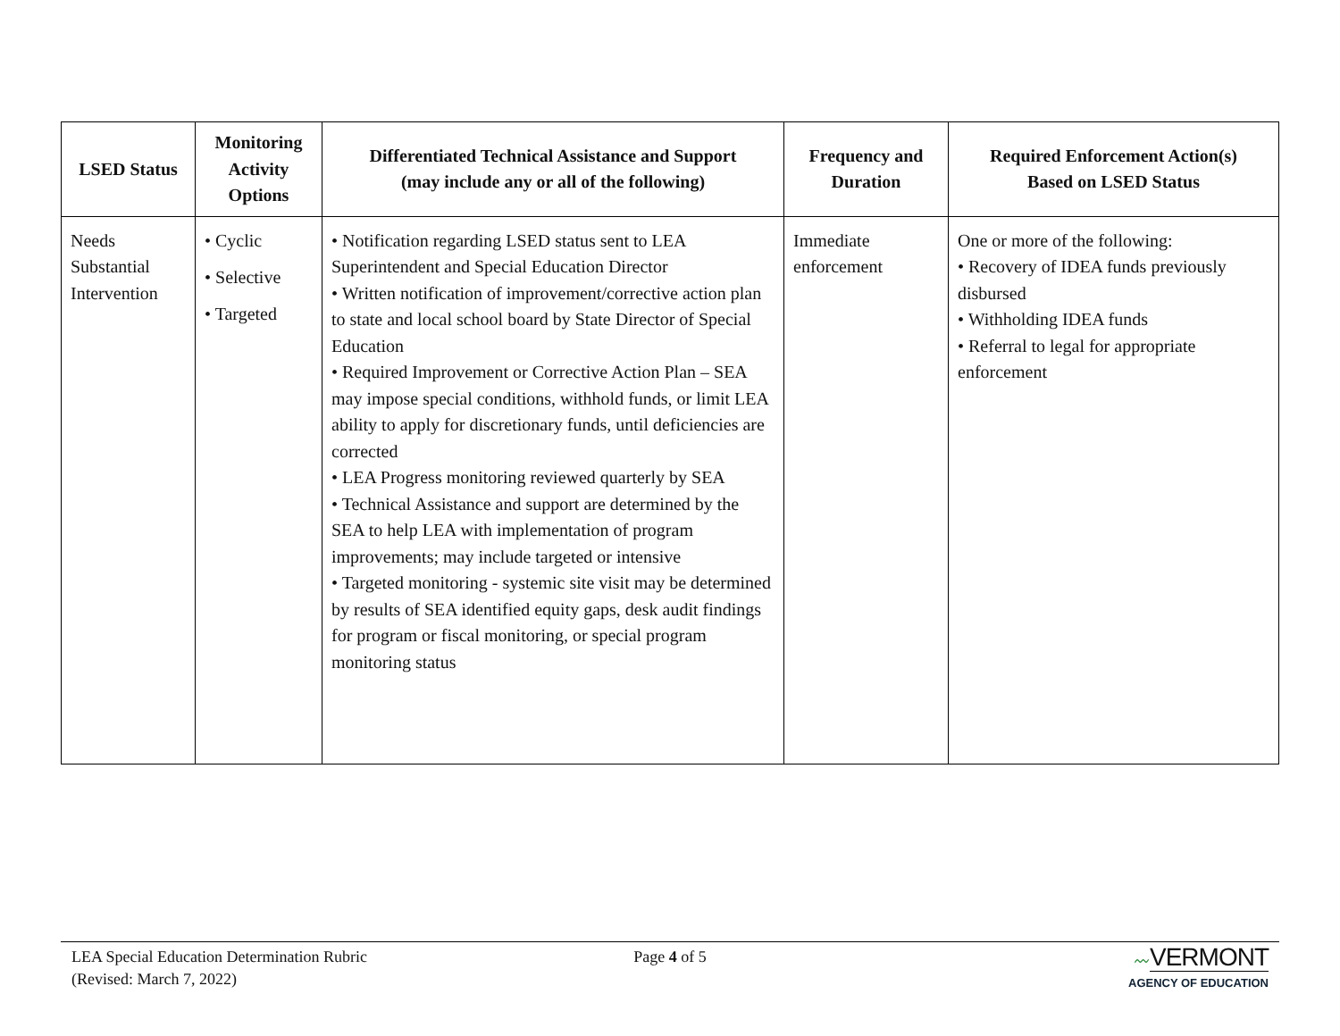| LSED Status | Monitoring Activity Options | Differentiated Technical Assistance and Support (may include any or all of the following) | Frequency and Duration | Required Enforcement Action(s) Based on LSED Status |
| --- | --- | --- | --- | --- |
| Needs Substantial Intervention | • Cyclic • Selective • Targeted | • Notification regarding LSED status sent to LEA Superintendent and Special Education Director • Written notification of improvement/corrective action plan to state and local school board by State Director of Special Education • Required Improvement or Corrective Action Plan – SEA may impose special conditions, withhold funds, or limit LEA ability to apply for discretionary funds, until deficiencies are corrected • LEA Progress monitoring reviewed quarterly by SEA • Technical Assistance and support are determined by the SEA to help LEA with implementation of program improvements; may include targeted or intensive • Targeted monitoring - systemic site visit may be determined by results of SEA identified equity gaps, desk audit findings for program or fiscal monitoring, or special program monitoring status | Immediate enforcement | One or more of the following: • Recovery of IDEA funds previously disbursed • Withholding IDEA funds • Referral to legal for appropriate enforcement |
LEA Special Education Determination Rubric
(Revised: March 7, 2022)
Page 4 of 5 〰VERMONT
AGENCY OF EDUCATION